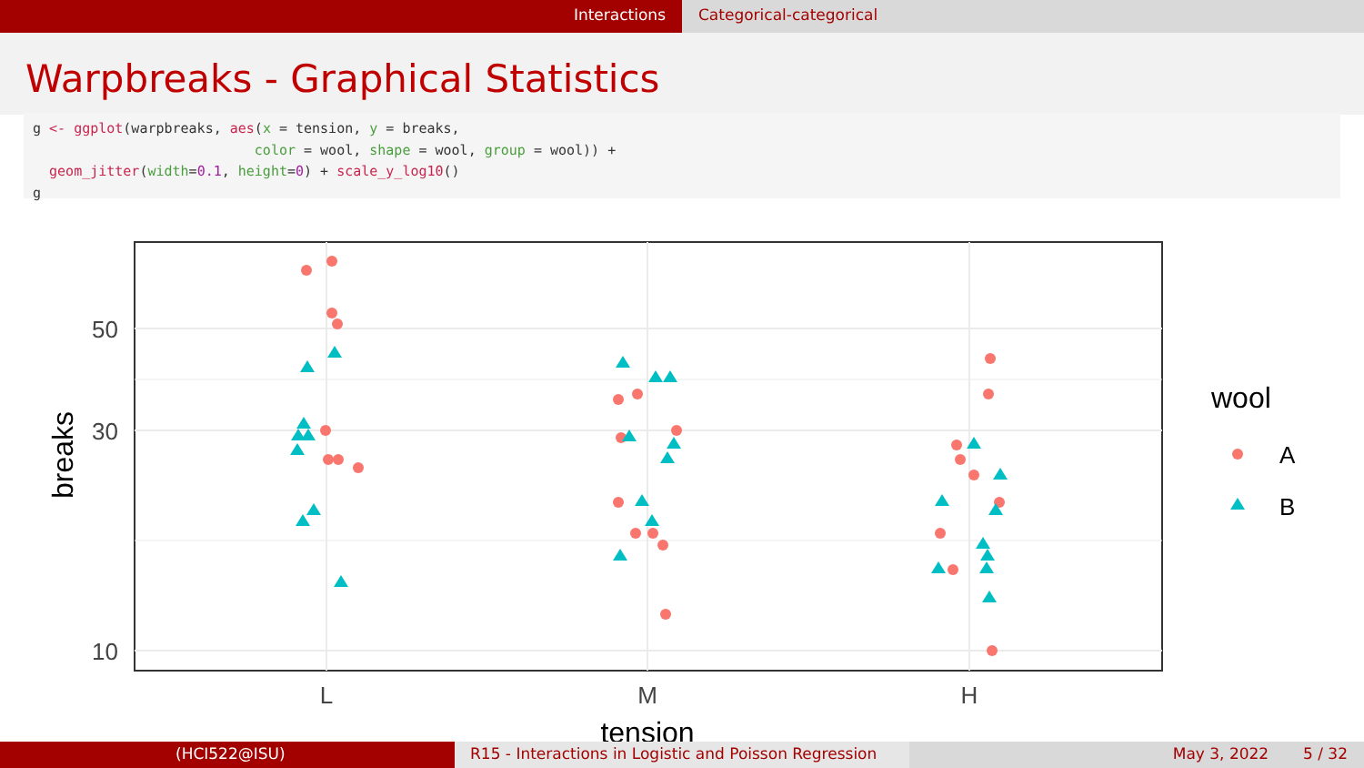Interactions Categorical-categorical
Warpbreaks - Graphical Statistics
g <- ggplot(warpbreaks, aes(x = tension, y = breaks,
                           color = wool, shape = wool, group = wool)) +
  geom_jitter(width=0.1, height=0) + scale_y_log10()
g
50
30
10
L
M
H
tension
breaks
wool
A
B
(HCI522@ISU) R15 - Interactions in Logistic and Poisson Regression
May 3, 2022 5 / 32